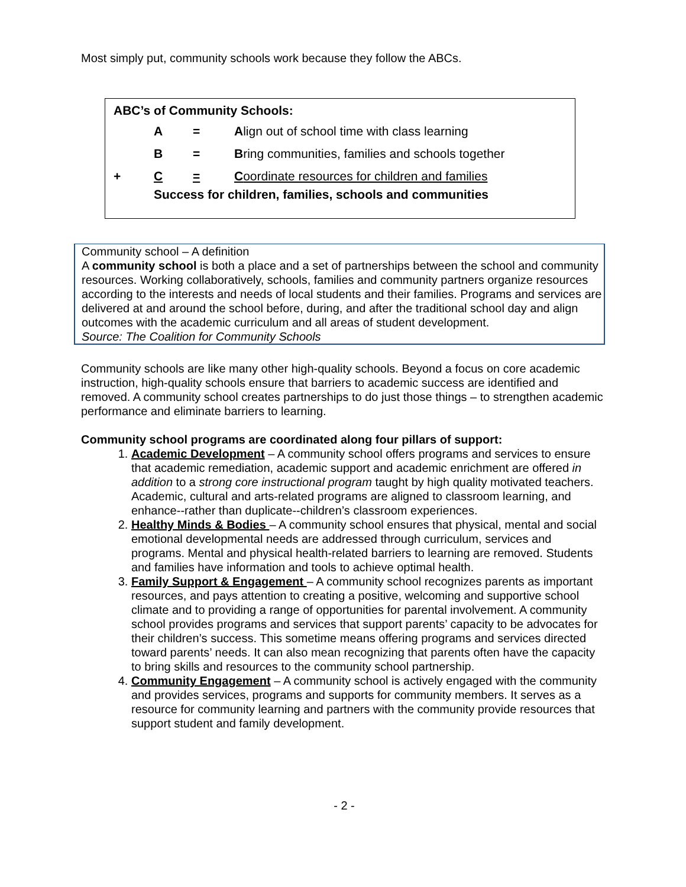Most simply put, community schools work because they follow the ABCs.
ABC’s of Community Schools:
| | A | = | A lign out of school time with class learning |
| | B | = | B ring communities, families and schools together |
| + | C | = | C oordinate resources for children and families |
| | Success for children, families, schools and communities | | |
Community school – A definition
A community school is both a place and a set of partnerships between the school and community resources. Working collaboratively, schools, families and community partners organize resources according to the interests and needs of local students and their families. Programs and services are delivered at and around the school before, during, and after the traditional school day and align outcomes with the academic curriculum and all areas of student development.
Source: The Coalition for Community Schools
Community schools are like many other high-quality schools. Beyond a focus on core academic instruction, high-quality schools ensure that barriers to academic success are identified and removed. A community school creates partnerships to do just those things – to strengthen academic performance and eliminate barriers to learning.
Community school programs are coordinated along four pillars of support:
1. Academic Development – A community school offers programs and services to ensure that academic remediation, academic support and academic enrichment are offered in addition to a strong core instructional program taught by high quality motivated teachers. Academic, cultural and arts-related programs are aligned to classroom learning, and enhance--rather than duplicate--children’s classroom experiences.
2. Healthy Minds & Bodies – A community school ensures that physical, mental and social emotional developmental needs are addressed through curriculum, services and programs. Mental and physical health-related barriers to learning are removed. Students and families have information and tools to achieve optimal health.
3. Family Support & Engagement – A community school recognizes parents as important resources, and pays attention to creating a positive, welcoming and supportive school climate and to providing a range of opportunities for parental involvement. A community school provides programs and services that support parents’ capacity to be advocates for their children’s success. This sometime means offering programs and services directed toward parents’ needs. It can also mean recognizing that parents often have the capacity to bring skills and resources to the community school partnership.
4. Community Engagement – A community school is actively engaged with the community and provides services, programs and supports for community members. It serves as a resource for community learning and partners with the community provide resources that support student and family development.
- 2 -